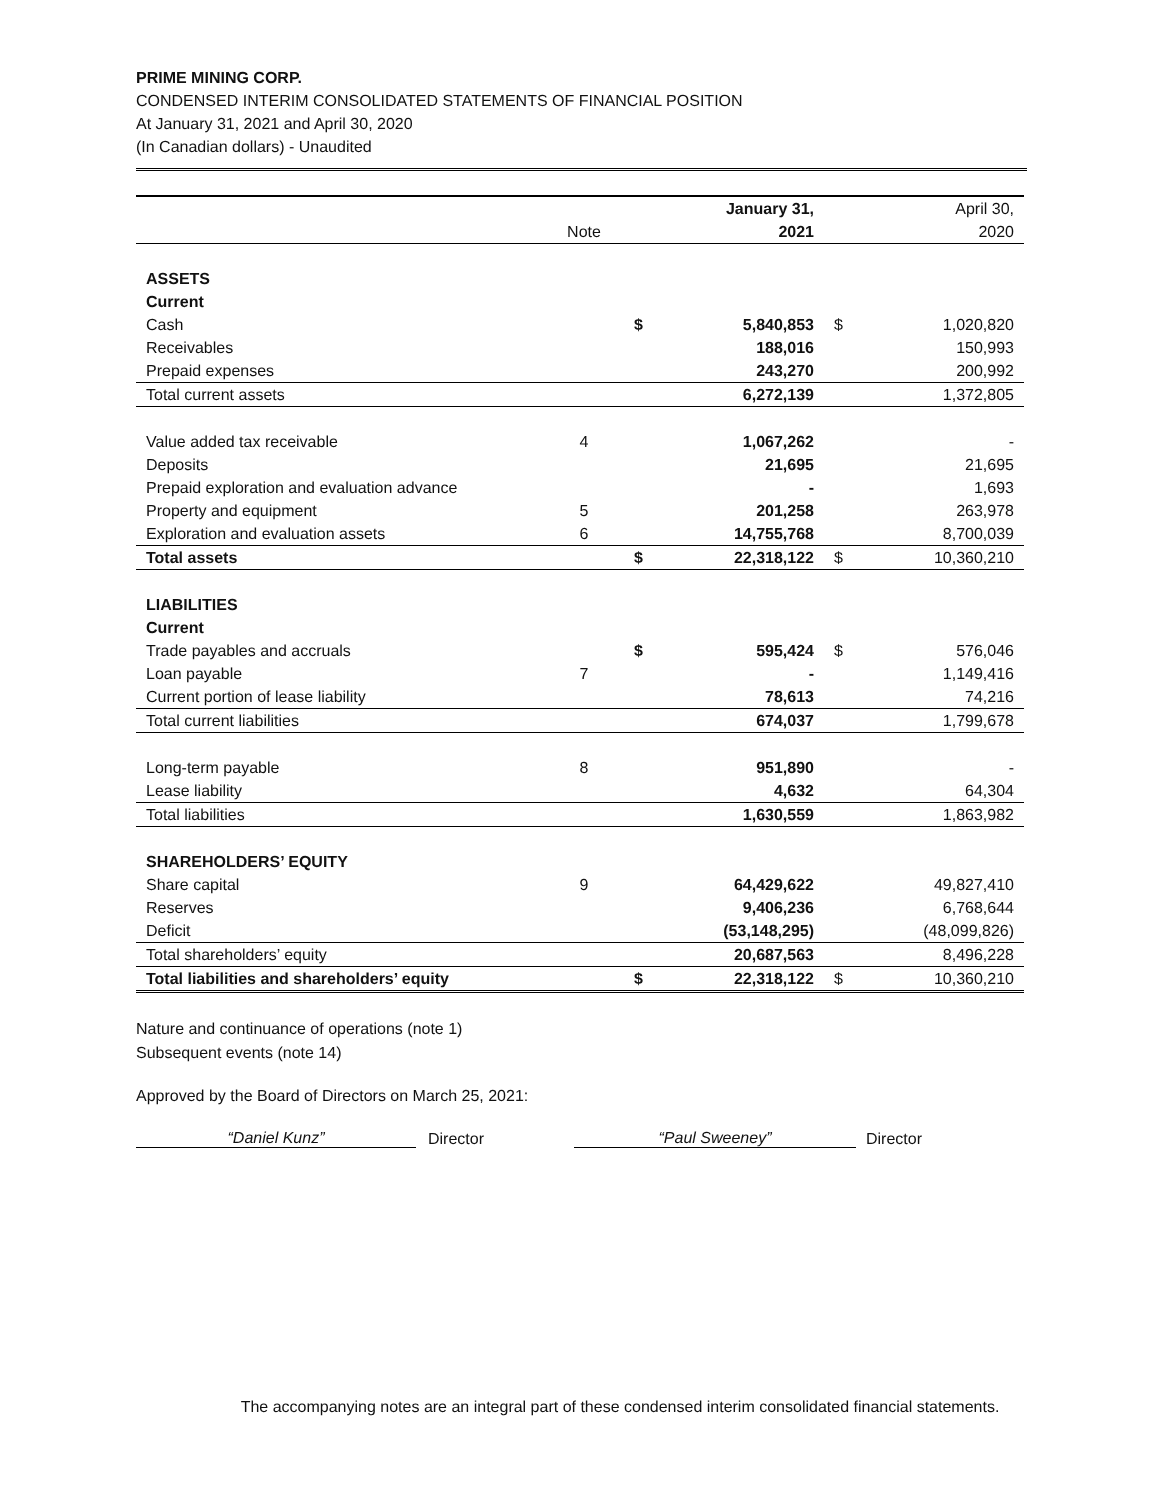PRIME MINING CORP.
CONDENSED INTERIM CONSOLIDATED STATEMENTS OF FINANCIAL POSITION
At January 31, 2021 and April 30, 2020
(In Canadian dollars) - Unaudited
| | | | January 31, | | April 30, |
| --- | --- | --- | --- | --- | --- |
| | Note | | 2021 | | 2020 |
| ASSETS | | | | | |
| Current | | | | | |
| Cash | | $ | 5,840,853 | $ | 1,020,820 |
| Receivables | | | 188,016 | | 150,993 |
| Prepaid expenses | | | 243,270 | | 200,992 |
| Total current assets | | | 6,272,139 | | 1,372,805 |
| Value added tax receivable | 4 | | 1,067,262 | | - |
| Deposits | | | 21,695 | | 21,695 |
| Prepaid exploration and evaluation advance | | | - | | 1,693 |
| Property and equipment | 5 | | 201,258 | | 263,978 |
| Exploration and evaluation assets | 6 | | 14,755,768 | | 8,700,039 |
| Total assets | | $ | 22,318,122 | $ | 10,360,210 |
| LIABILITIES | | | | | |
| Current | | | | | |
| Trade payables and accruals | | $ | 595,424 | $ | 576,046 |
| Loan payable | 7 | | - | | 1,149,416 |
| Current portion of lease liability | | | 78,613 | | 74,216 |
| Total current liabilities | | | 674,037 | | 1,799,678 |
| Long-term payable | 8 | | 951,890 | | - |
| Lease liability | | | 4,632 | | 64,304 |
| Total liabilities | | | 1,630,559 | | 1,863,982 |
| SHAREHOLDERS’ EQUITY | | | | | |
| Share capital | 9 | | 64,429,622 | | 49,827,410 |
| Reserves | | | 9,406,236 | | 6,768,644 |
| Deficit | | | (53,148,295) | | (48,099,826) |
| Total shareholders’ equity | | | 20,687,563 | | 8,496,228 |
| Total liabilities and shareholders’ equity | | $ | 22,318,122 | $ | 10,360,210 |
Nature and continuance of operations (note 1)
Subsequent events (note 14)
Approved by the Board of Directors on March 25, 2021:
“Daniel Kunz”
Director
“Paul Sweeney”
Director
The accompanying notes are an integral part of these condensed interim consolidated financial statements.